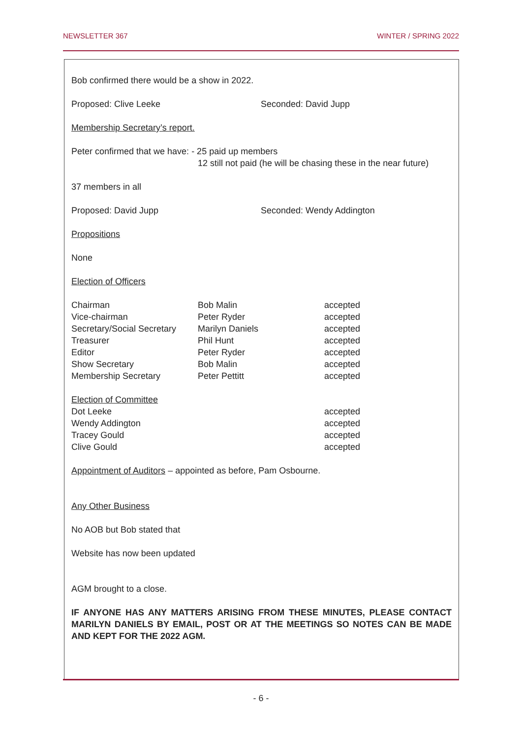NEWSLETTER 367 WINTER / SPRING 2022
Bob confirmed there would be a show in 2022.
Proposed: Clive Leeke Seconded: David Jupp
Membership Secretary’s report.
Peter confirmed that we have: - 25 paid up members
12 still not paid (he will be chasing these in the near future)
37 members in all
Proposed: David Jupp Seconded: Wendy Addington
Propositions
None
Election of Officers
| Chairman | Bob Malin | accepted |
| Vice-chairman | Peter Ryder | accepted |
| Secretary/Social Secretary | Marilyn Daniels | accepted |
| Treasurer | Phil Hunt | accepted |
| Editor | Peter Ryder | accepted |
| Show Secretary | Bob Malin | accepted |
| Membership Secretary | Peter Pettitt | accepted |
| Election of Committee | | |
| Dot Leeke | | accepted |
| Wendy Addington | | accepted |
| Tracey Gould | | accepted |
| Clive Gould | | accepted |
Appointment of Auditors – appointed as before, Pam Osbourne.
Any Other Business
No AOB but Bob stated that
Website has now been updated
AGM brought to a close.
IF ANYONE HAS ANY MATTERS ARISING FROM THESE MINUTES, PLEASE CONTACT MARILYN DANIELS BY EMAIL, POST OR AT THE MEETINGS SO NOTES CAN BE MADE AND KEPT FOR THE 2022 AGM.
- 6 -